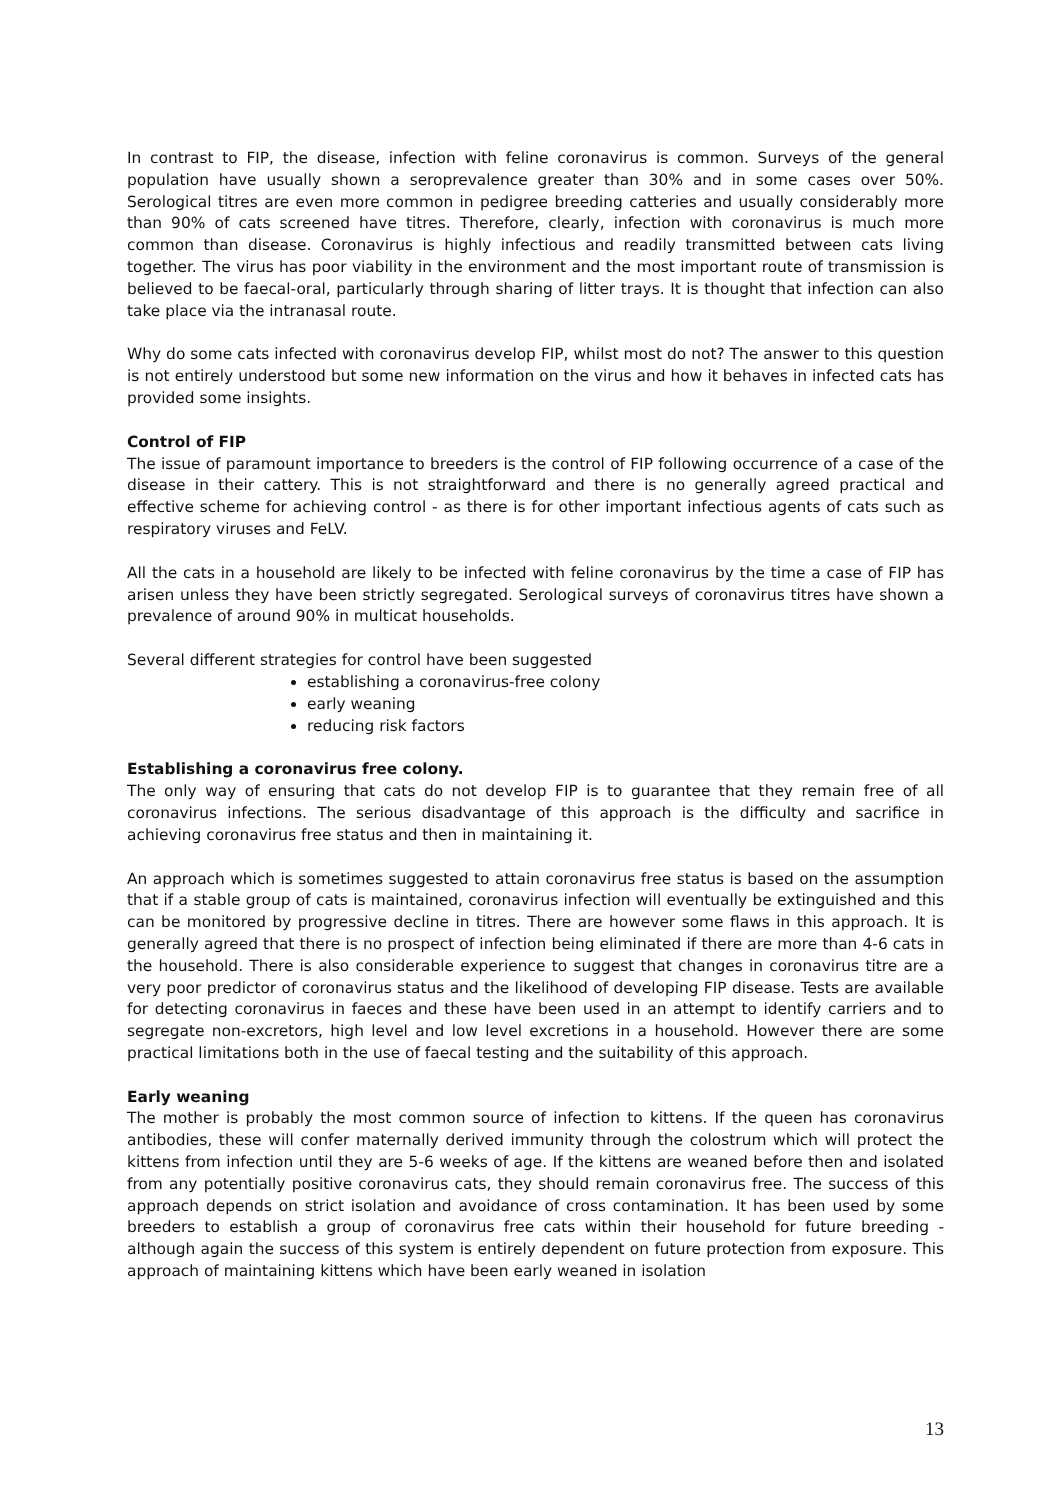In contrast to FIP, the disease, infection with feline coronavirus is common. Surveys of the general population have usually shown a seroprevalence greater than 30% and in some cases over 50%. Serological titres are even more common in pedigree breeding catteries and usually considerably more than 90% of cats screened have titres. Therefore, clearly, infection with coronavirus is much more common than disease. Coronavirus is highly infectious and readily transmitted between cats living together. The virus has poor viability in the environment and the most important route of transmission is believed to be faecal-oral, particularly through sharing of litter trays. It is thought that infection can also take place via the intranasal route.
Why do some cats infected with coronavirus develop FIP, whilst most do not? The answer to this question is not entirely understood but some new information on the virus and how it behaves in infected cats has provided some insights.
Control of FIP
The issue of paramount importance to breeders is the control of FIP following occurrence of a case of the disease in their cattery. This is not straightforward and there is no generally agreed practical and effective scheme for achieving control - as there is for other important infectious agents of cats such as respiratory viruses and FeLV.
All the cats in a household are likely to be infected with feline coronavirus by the time a case of FIP has arisen unless they have been strictly segregated. Serological surveys of coronavirus titres have shown a prevalence of around 90% in multicat households.
Several different strategies for control have been suggested
establishing a coronavirus-free colony
early weaning
reducing risk factors
Establishing a coronavirus free colony.
The only way of ensuring that cats do not develop FIP is to guarantee that they remain free of all coronavirus infections. The serious disadvantage of this approach is the difficulty and sacrifice in achieving coronavirus free status and then in maintaining it.
An approach which is sometimes suggested to attain coronavirus free status is based on the assumption that if a stable group of cats is maintained, coronavirus infection will eventually be extinguished and this can be monitored by progressive decline in titres. There are however some flaws in this approach. It is generally agreed that there is no prospect of infection being eliminated if there are more than 4-6 cats in the household. There is also considerable experience to suggest that changes in coronavirus titre are a very poor predictor of coronavirus status and the likelihood of developing FIP disease. Tests are available for detecting coronavirus in faeces and these have been used in an attempt to identify carriers and to segregate non-excretors, high level and low level excretions in a household. However there are some practical limitations both in the use of faecal testing and the suitability of this approach.
Early weaning
The mother is probably the most common source of infection to kittens. If the queen has coronavirus antibodies, these will confer maternally derived immunity through the colostrum which will protect the kittens from infection until they are 5-6 weeks of age. If the kittens are weaned before then and isolated from any potentially positive coronavirus cats, they should remain coronavirus free. The success of this approach depends on strict isolation and avoidance of cross contamination. It has been used by some breeders to establish a group of coronavirus free cats within their household for future breeding - although again the success of this system is entirely dependent on future protection from exposure. This approach of maintaining kittens which have been early weaned in isolation
13